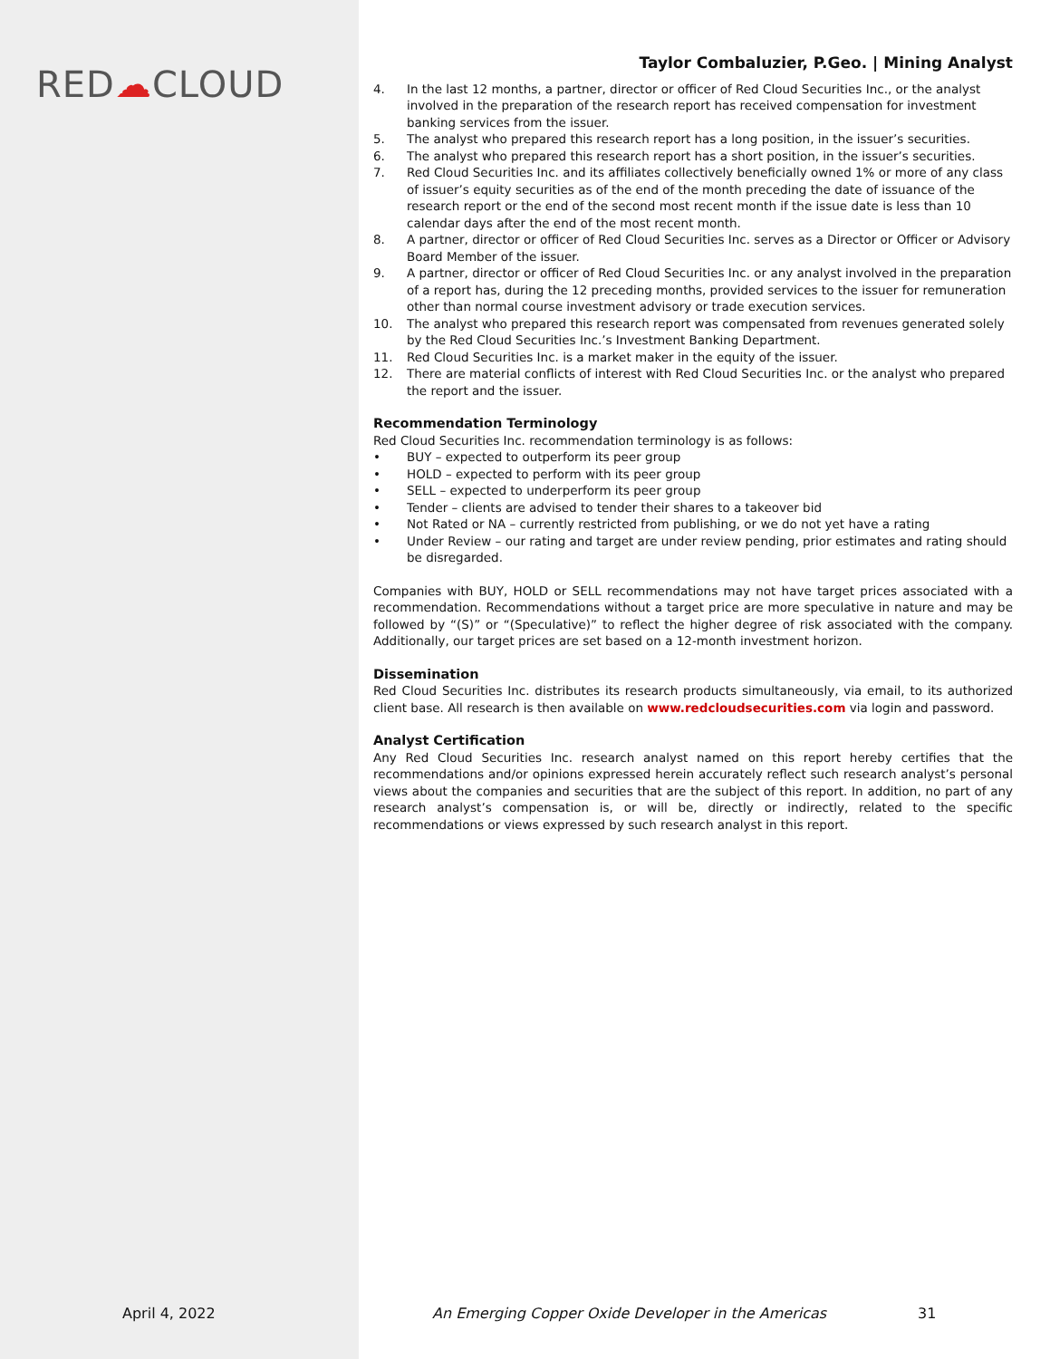RED☁CLOUD
Taylor Combaluzier, P.Geo. | Mining Analyst
4. In the last 12 months, a partner, director or officer of Red Cloud Securities Inc., or the analyst involved in the preparation of the research report has received compensation for investment banking services from the issuer.
5. The analyst who prepared this research report has a long position, in the issuer’s securities.
6. The analyst who prepared this research report has a short position, in the issuer’s securities.
7. Red Cloud Securities Inc. and its affiliates collectively beneficially owned 1% or more of any class of issuer’s equity securities as of the end of the month preceding the date of issuance of the research report or the end of the second most recent month if the issue date is less than 10 calendar days after the end of the most recent month.
8. A partner, director or officer of Red Cloud Securities Inc. serves as a Director or Officer or Advisory Board Member of the issuer.
9. A partner, director or officer of Red Cloud Securities Inc. or any analyst involved in the preparation of a report has, during the 12 preceding months, provided services to the issuer for remuneration other than normal course investment advisory or trade execution services.
10. The analyst who prepared this research report was compensated from revenues generated solely by the Red Cloud Securities Inc.’s Investment Banking Department.
11. Red Cloud Securities Inc. is a market maker in the equity of the issuer.
12. There are material conflicts of interest with Red Cloud Securities Inc. or the analyst who prepared the report and the issuer.
Recommendation Terminology
Red Cloud Securities Inc. recommendation terminology is as follows:
• BUY – expected to outperform its peer group
• HOLD – expected to perform with its peer group
• SELL – expected to underperform its peer group
• Tender – clients are advised to tender their shares to a takeover bid
• Not Rated or NA – currently restricted from publishing, or we do not yet have a rating
• Under Review – our rating and target are under review pending, prior estimates and rating should be disregarded.
Companies with BUY, HOLD or SELL recommendations may not have target prices associated with a recommendation. Recommendations without a target price are more speculative in nature and may be followed by “(S)” or “(Speculative)” to reflect the higher degree of risk associated with the company. Additionally, our target prices are set based on a 12-month investment horizon.
Dissemination
Red Cloud Securities Inc. distributes its research products simultaneously, via email, to its authorized client base. All research is then available on www.redcloudsecurities.com via login and password.
Analyst Certification
Any Red Cloud Securities Inc. research analyst named on this report hereby certifies that the recommendations and/or opinions expressed herein accurately reflect such research analyst’s personal views about the companies and securities that are the subject of this report. In addition, no part of any research analyst’s compensation is, or will be, directly or indirectly, related to the specific recommendations or views expressed by such research analyst in this report.
April 4, 2022
An Emerging Copper Oxide Developer in the Americas
31